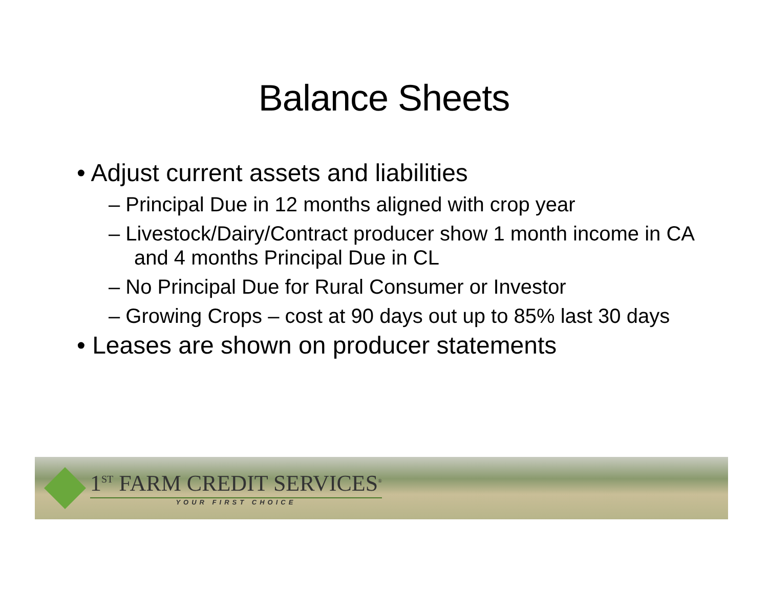Balance Sheets
• Adjust current assets and liabilities
– Principal Due in 12 months aligned with crop year
– Livestock/Dairy/Contract producer show 1 month income in CA and 4 months Principal Due in CL
– No Principal Due for Rural Consumer or Investor
– Growing Crops – cost at 90 days out up to 85% last 30 days
• Leases are shown on producer statements
1<sup>ST</sup> FARM CREDIT SERVICES<sup>®</sup>
YOUR FIRST CHOICE